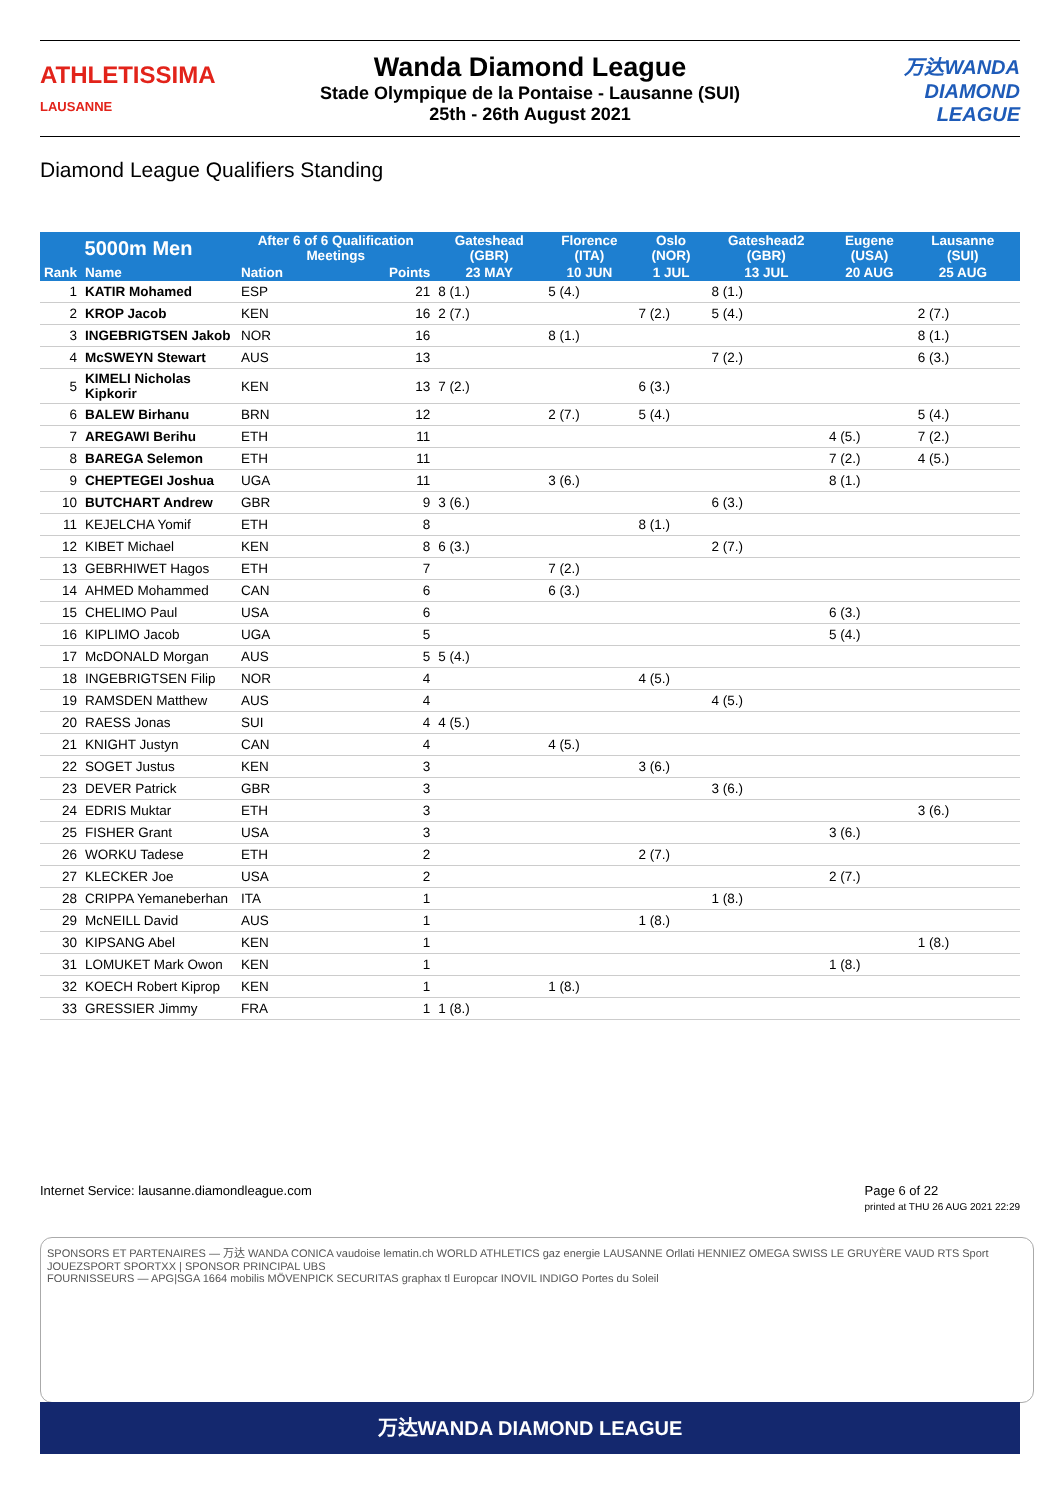ATHLETISSIMA
LAUSANNE
Wanda Diamond League
Stade Olympique de la Pontaise - Lausanne (SUI)
25th - 26th August 2021
万达WANDA
DIAMOND
LEAGUE
Diamond League Qualifiers Standing
| 5000m Men | | After 6 of 6 Qualification Meetings | | Gateshead (GBR) | Florence (ITA) | Oslo (NOR) | Gateshead2 (GBR) | Eugene (USA) | Lausanne (SUI) | |
| --- | --- | --- | --- | --- | --- | --- | --- | --- | --- | --- |
| Rank | Name | Nation | Points | 23 MAY | 10 JUN | 1 JUL | 13 JUL | 20 AUG | 25 AUG | |
| 1 | KATIR Mohamed | ESP | 21 | 8 (1.) | 5 (4.) | | 8 (1.) | | | |
| 2 | KROP Jacob | KEN | 16 | 2 (7.) | | 7 (2.) | 5 (4.) | | 2 (7.) | |
| 3 | INGEBRIGTSEN Jakob | NOR | 16 | | 8 (1.) | | | | 8 (1.) | |
| 4 | McSWEYN Stewart | AUS | 13 | | | | 7 (2.) | | 6 (3.) | |
| 5 | KIMELI Nicholas Kipkorir | KEN | 13 | 7 (2.) | | 6 (3.) | | | | |
| 6 | BALEW Birhanu | BRN | 12 | | 2 (7.) | 5 (4.) | | | 5 (4.) | |
| 7 | AREGAWI Berihu | ETH | 11 | | | | | 4 (5.) | 7 (2.) | |
| 8 | BAREGA Selemon | ETH | 11 | | | | | 7 (2.) | 4 (5.) | |
| 9 | CHEPTEGEI Joshua | UGA | 11 | | 3 (6.) | | | 8 (1.) | | |
| 10 | BUTCHART Andrew | GBR | 9 | 3 (6.) | | | 6 (3.) | | | |
| 11 | KEJELCHA Yomif | ETH | 8 | | | 8 (1.) | | | | |
| 12 | KIBET Michael | KEN | 8 | 6 (3.) | | | 2 (7.) | | | |
| 13 | GEBRHIWET Hagos | ETH | 7 | | 7 (2.) | | | | | |
| 14 | AHMED Mohammed | CAN | 6 | | 6 (3.) | | | | | |
| 15 | CHELIMO Paul | USA | 6 | | | | | 6 (3.) | | |
| 16 | KIPLIMO Jacob | UGA | 5 | | | | | 5 (4.) | | |
| 17 | McDONALD Morgan | AUS | 5 | 5 (4.) | | | | | | |
| 18 | INGEBRIGTSEN Filip | NOR | 4 | | | 4 (5.) | | | | |
| 19 | RAMSDEN Matthew | AUS | 4 | | | | 4 (5.) | | | |
| 20 | RAESS Jonas | SUI | 4 | 4 (5.) | | | | | | |
| 21 | KNIGHT Justyn | CAN | 4 | | 4 (5.) | | | | | |
| 22 | SOGET Justus | KEN | 3 | | | 3 (6.) | | | | |
| 23 | DEVER Patrick | GBR | 3 | | | | 3 (6.) | | | |
| 24 | EDRIS Muktar | ETH | 3 | | | | | | 3 (6.) | |
| 25 | FISHER Grant | USA | 3 | | | | | 3 (6.) | | |
| 26 | WORKU Tadese | ETH | 2 | | | 2 (7.) | | | | |
| 27 | KLECKER Joe | USA | 2 | | | | | 2 (7.) | | |
| 28 | CRIPPA Yemaneberhan | ITA | 1 | | | | 1 (8.) | | | |
| 29 | McNEILL David | AUS | 1 | | | 1 (8.) | | | | |
| 30 | KIPSANG Abel | KEN | 1 | | | | | | 1 (8.) | |
| 31 | LOMUKET Mark Owon | KEN | 1 | | | | | 1 (8.) | | |
| 32 | KOECH Robert Kiprop | KEN | 1 | | 1 (8.) | | | | | |
| 33 | GRESSIER Jimmy | FRA | 1 | 1 (8.) | | | | | | |
Internet Service: lausanne.diamondleague.com Page 6 of 22
printed at THU 26 AUG 2021 22:29
SPONSORS ET PARTENAIRES — 万达 WANDA CONICA vaudoise lematin.ch WORLD ATHLETICS gaz energie LAUSANNE Orllati HENNIEZ OMEGA SWISS LE GRUYÈRE VAUD RTS Sport JOUEZSPORT SPORTXX | SPONSOR PRINCIPAL UBS
FOURNISSEURS — APG|SGA 1664 mobilis MÖVENPICK SECURITAS graphax tl Europcar INOVIL INDIGO Portes du Soleil
万达WANDA DIAMOND LEAGUE